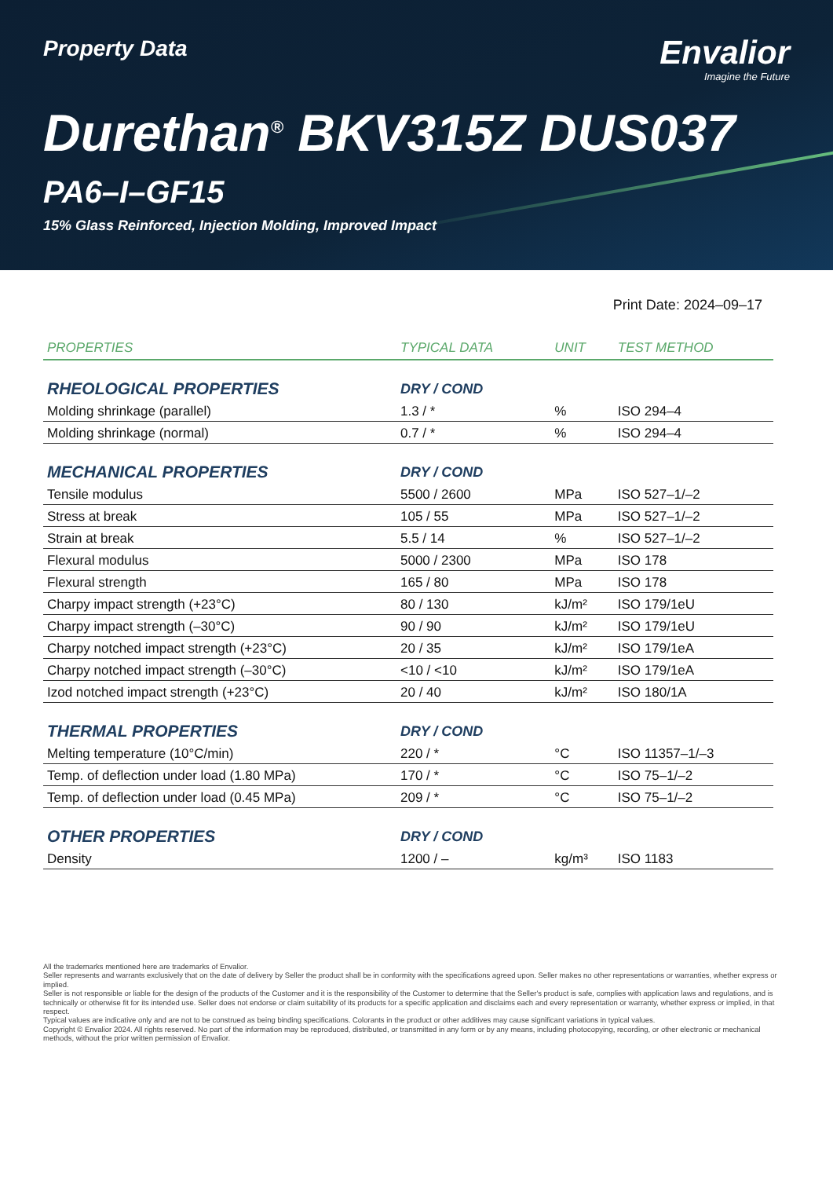Property Data
Envalior
Imagine the Future
Durethan<sup>®</sup> BKV315Z DUS037
PA6–I–GF15
15% Glass Reinforced, Injection Molding, Improved Impact
Print Date: 2024–09–17
| PROPERTIES | TYPICAL DATA | UNIT | TEST METHOD |
| --- | --- | --- | --- |
| RHEOLOGICAL PROPERTIES | DRY / COND | | |
| Molding shrinkage (parallel) | 1.3 / * | % | ISO 294–4 |
| Molding shrinkage (normal) | 0.7 / * | % | ISO 294–4 |
| MECHANICAL PROPERTIES | DRY / COND | | |
| Tensile modulus | 5500 / 2600 | MPa | ISO 527–1/–2 |
| Stress at break | 105 / 55 | MPa | ISO 527–1/–2 |
| Strain at break | 5.5 / 14 | % | ISO 527–1/–2 |
| Flexural modulus | 5000 / 2300 | MPa | ISO 178 |
| Flexural strength | 165 / 80 | MPa | ISO 178 |
| Charpy impact strength (+23°C) | 80 / 130 | kJ/m² | ISO 179/1eU |
| Charpy impact strength (–30°C) | 90 / 90 | kJ/m² | ISO 179/1eU |
| Charpy notched impact strength (+23°C) | 20 / 35 | kJ/m² | ISO 179/1eA |
| Charpy notched impact strength (–30°C) | <10 / <10 | kJ/m² | ISO 179/1eA |
| Izod notched impact strength (+23°C) | 20 / 40 | kJ/m² | ISO 180/1A |
| THERMAL PROPERTIES | DRY / COND | | |
| Melting temperature (10°C/min) | 220 / * | °C | ISO 11357–1/–3 |
| Temp. of deflection under load (1.80 MPa) | 170 / * | °C | ISO 75–1/–2 |
| Temp. of deflection under load (0.45 MPa) | 209 / * | °C | ISO 75–1/–2 |
| OTHER PROPERTIES | DRY / COND | | |
| Density | 1200 / – | kg/m³ | ISO 1183 |
All the trademarks mentioned here are trademarks of Envalior.
Seller represents and warrants exclusively that on the date of delivery by Seller the product shall be in conformity with the specifications agreed upon. Seller makes no other representations or warranties, whether express or implied.
Seller is not responsible or liable for the design of the products of the Customer and it is the responsibility of the Customer to determine that the Seller's product is safe, complies with application laws and regulations, and is technically or otherwise fit for its intended use. Seller does not endorse or claim suitability of its products for a specific application and disclaims each and every representation or warranty, whether express or implied, in that respect.
Typical values are indicative only and are not to be construed as being binding specifications. Colorants in the product or other additives may cause significant variations in typical values.
Copyright © Envalior 2024. All rights reserved. No part of the information may be reproduced, distributed, or transmitted in any form or by any means, including photocopying, recording, or other electronic or mechanical methods, without the prior written permission of Envalior.